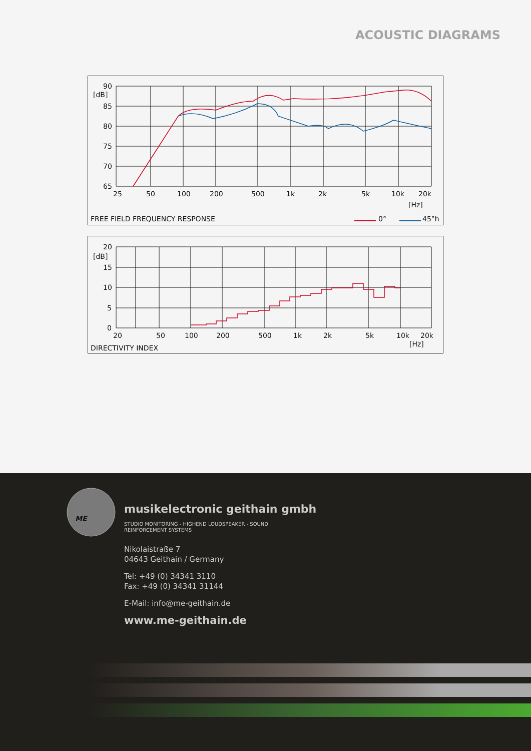ACOUSTIC DIAGRAMS
90
[dB]
85
80
75
70
65
25
50
100
200
500
1k
2k
5k
10k
20k
[Hz]
FREE FIELD FREQUENCY RESPONSE
0°
45°h
20
[dB]
15
10
5
0
20
50
100
200
500
1k
2k
5k
10k
20k
[Hz]
DIRECTIVITY INDEX
ME
musikelectronic geithain gmbh
STUDIO MONITORING - HIGHEND LOUDSPEAKER - SOUND REINFORCEMENT SYSTEMS
Nikolaistraße 7
04643 Geithain / Germany
Tel: +49 (0) 34341 3110
Fax: +49 (0) 34341 31144
E-Mail: info@me-geithain.de
www.me-geithain.de